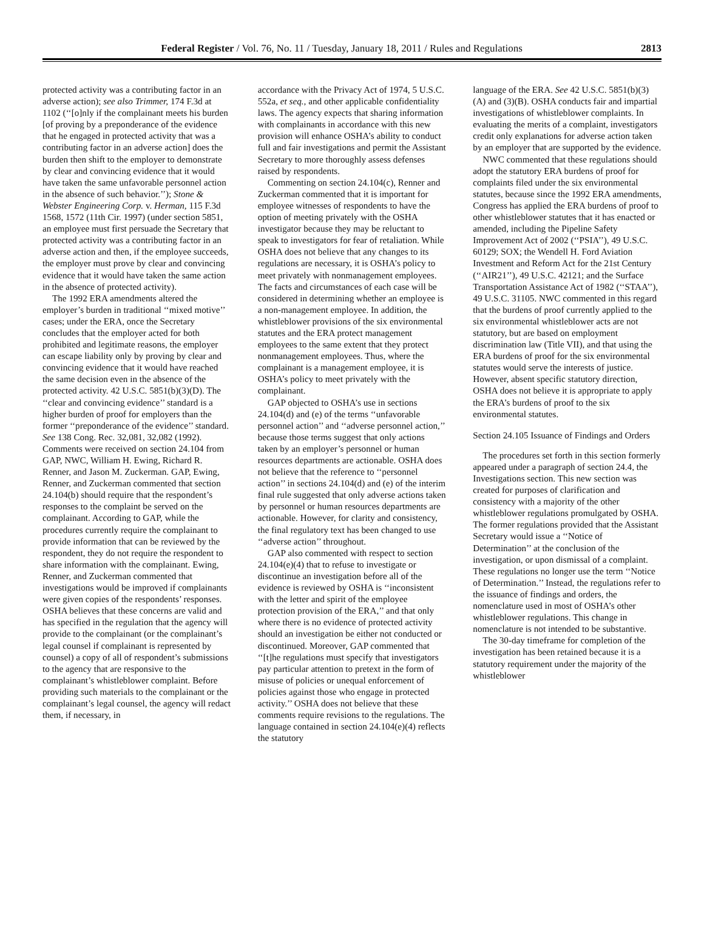Federal Register / Vol. 76, No. 11 / Tuesday, January 18, 2011 / Rules and Regulations 2813
protected activity was a contributing factor in an adverse action); see also Trimmer, 174 F.3d at 1102 (‘‘[o]nly if the complainant meets his burden [of proving by a preponderance of the evidence that he engaged in protected activity that was a contributing factor in an adverse action] does the burden then shift to the employer to demonstrate by clear and convincing evidence that it would have taken the same unfavorable personnel action in the absence of such behavior.’’); Stone & Webster Engineering Corp. v. Herman, 115 F.3d 1568, 1572 (11th Cir. 1997) (under section 5851, an employee must first persuade the Secretary that protected activity was a contributing factor in an adverse action and then, if the employee succeeds, the employer must prove by clear and convincing evidence that it would have taken the same action in the absence of protected activity).
The 1992 ERA amendments altered the employer’s burden in traditional ‘‘mixed motive’’ cases; under the ERA, once the Secretary concludes that the employer acted for both prohibited and legitimate reasons, the employer can escape liability only by proving by clear and convincing evidence that it would have reached the same decision even in the absence of the protected activity. 42 U.S.C. 5851(b)(3)(D). The ‘‘clear and convincing evidence’’ standard is a higher burden of proof for employers than the former ‘‘preponderance of the evidence’’ standard. See 138 Cong. Rec. 32,081, 32,082 (1992). Comments were received on section 24.104 from GAP, NWC, William H. Ewing, Richard R. Renner, and Jason M. Zuckerman. GAP, Ewing, Renner, and Zuckerman commented that section 24.104(b) should require that the respondent’s responses to the complaint be served on the complainant. According to GAP, while the procedures currently require the complainant to provide information that can be reviewed by the respondent, they do not require the respondent to share information with the complainant. Ewing, Renner, and Zuckerman commented that investigations would be improved if complainants were given copies of the respondents’ responses. OSHA believes that these concerns are valid and has specified in the regulation that the agency will provide to the complainant (or the complainant’s legal counsel if complainant is represented by counsel) a copy of all of respondent’s submissions to the agency that are responsive to the complainant’s whistleblower complaint. Before providing such materials to the complainant or the complainant’s legal counsel, the agency will redact them, if necessary, in
accordance with the Privacy Act of 1974, 5 U.S.C. 552a, et seq., and other applicable confidentiality laws. The agency expects that sharing information with complainants in accordance with this new provision will enhance OSHA’s ability to conduct full and fair investigations and permit the Assistant Secretary to more thoroughly assess defenses raised by respondents.
Commenting on section 24.104(c), Renner and Zuckerman commented that it is important for employee witnesses of respondents to have the option of meeting privately with the OSHA investigator because they may be reluctant to speak to investigators for fear of retaliation. While OSHA does not believe that any changes to its regulations are necessary, it is OSHA’s policy to meet privately with nonmanagement employees. The facts and circumstances of each case will be considered in determining whether an employee is a non-management employee. In addition, the whistleblower provisions of the six environmental statutes and the ERA protect management employees to the same extent that they protect nonmanagement employees. Thus, where the complainant is a management employee, it is OSHA’s policy to meet privately with the complainant.
GAP objected to OSHA’s use in sections 24.104(d) and (e) of the terms ‘‘unfavorable personnel action’’ and ‘‘adverse personnel action,’’ because those terms suggest that only actions taken by an employer’s personnel or human resources departments are actionable. OSHA does not believe that the reference to ‘‘personnel action’’ in sections 24.104(d) and (e) of the interim final rule suggested that only adverse actions taken by personnel or human resources departments are actionable. However, for clarity and consistency, the final regulatory text has been changed to use ‘‘adverse action’’ throughout.
GAP also commented with respect to section 24.104(e)(4) that to refuse to investigate or discontinue an investigation before all of the evidence is reviewed by OSHA is ‘‘inconsistent with the letter and spirit of the employee protection provision of the ERA,’’ and that only where there is no evidence of protected activity should an investigation be either not conducted or discontinued. Moreover, GAP commented that ‘‘[t]he regulations must specify that investigators pay particular attention to pretext in the form of misuse of policies or unequal enforcement of policies against those who engage in protected activity.’’ OSHA does not believe that these comments require revisions to the regulations. The language contained in section 24.104(e)(4) reflects the statutory
language of the ERA. See 42 U.S.C. 5851(b)(3)(A) and (3)(B). OSHA conducts fair and impartial investigations of whistleblower complaints. In evaluating the merits of a complaint, investigators credit only explanations for adverse action taken by an employer that are supported by the evidence.
NWC commented that these regulations should adopt the statutory ERA burdens of proof for complaints filed under the six environmental statutes, because since the 1992 ERA amendments, Congress has applied the ERA burdens of proof to other whistleblower statutes that it has enacted or amended, including the Pipeline Safety Improvement Act of 2002 (‘‘PSIA’’), 49 U.S.C. 60129; SOX; the Wendell H. Ford Aviation Investment and Reform Act for the 21st Century (‘‘AIR21’’), 49 U.S.C. 42121; and the Surface Transportation Assistance Act of 1982 (‘‘STAA’’), 49 U.S.C. 31105. NWC commented in this regard that the burdens of proof currently applied to the six environmental whistleblower acts are not statutory, but are based on employment discrimination law (Title VII), and that using the ERA burdens of proof for the six environmental statutes would serve the interests of justice. However, absent specific statutory direction, OSHA does not believe it is appropriate to apply the ERA’s burdens of proof to the six environmental statutes.
Section 24.105 Issuance of Findings and Orders
The procedures set forth in this section formerly appeared under a paragraph of section 24.4, the Investigations section. This new section was created for purposes of clarification and consistency with a majority of the other whistleblower regulations promulgated by OSHA. The former regulations provided that the Assistant Secretary would issue a ‘‘Notice of Determination’’ at the conclusion of the investigation, or upon dismissal of a complaint. These regulations no longer use the term ‘‘Notice of Determination.’’ Instead, the regulations refer to the issuance of findings and orders, the nomenclature used in most of OSHA’s other whistleblower regulations. This change in nomenclature is not intended to be substantive.
The 30-day timeframe for completion of the investigation has been retained because it is a statutory requirement under the majority of the whistleblower